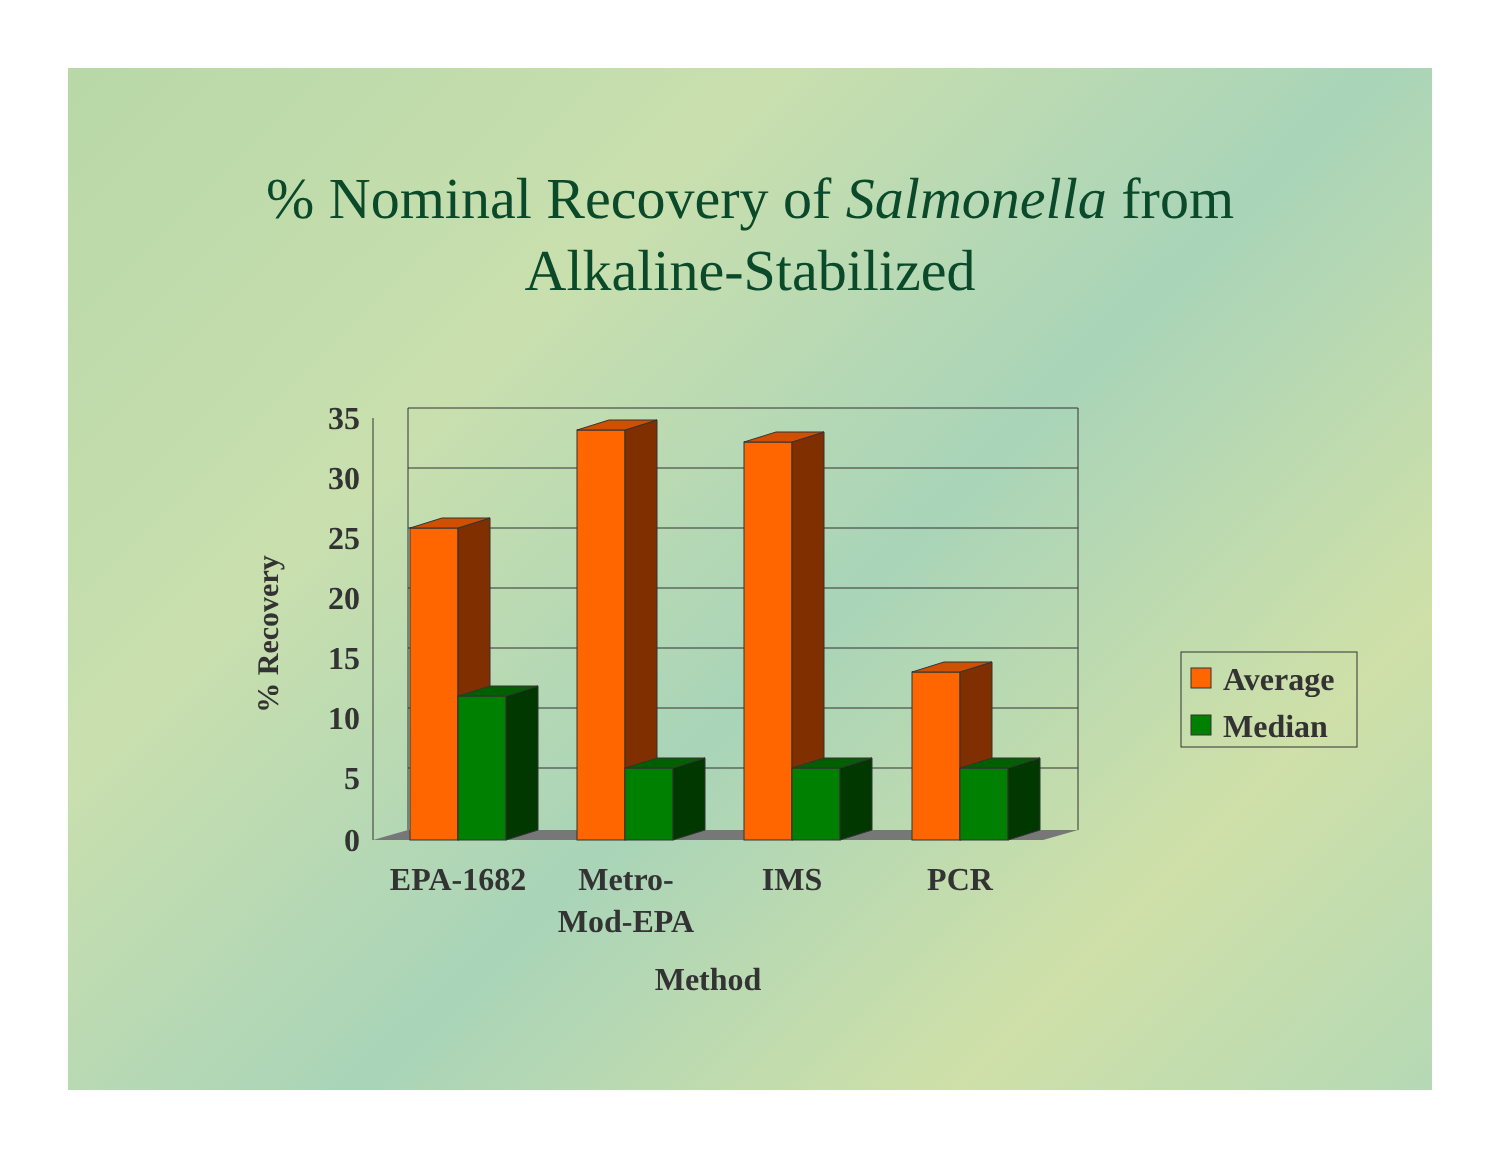% Nominal Recovery of Salmonella from
Alkaline-Stabilized
35
30
25
20
15
10
5
0
EPA-1682
Metro-
Mod-EPA
IMS
PCR
Method
% Recovery
Average
Median